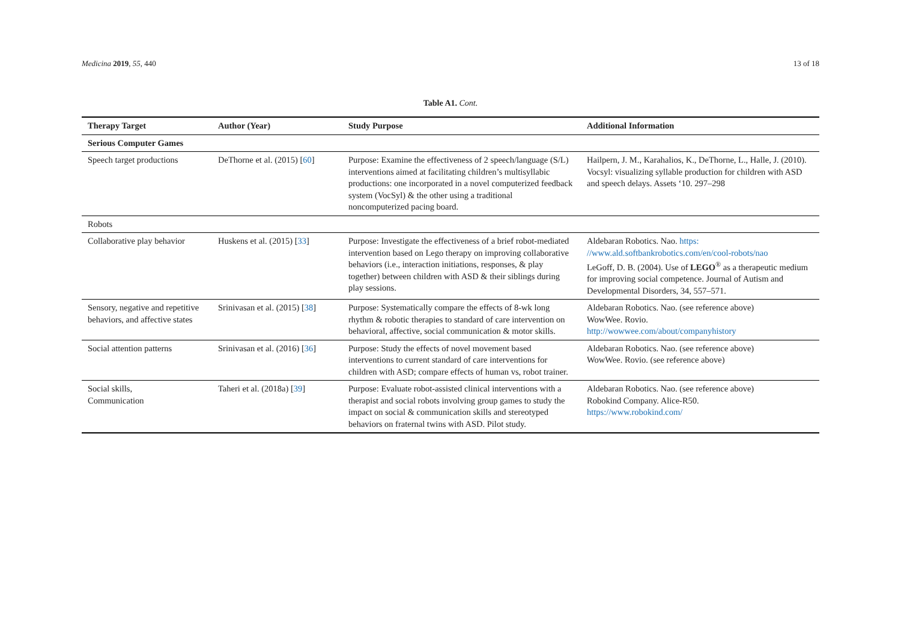Medicina 2019, 55, 440 13 of 18
Table A1. Cont.
| Therapy Target | Author (Year) | Study Purpose | Additional Information |
| --- | --- | --- | --- |
| Serious Computer Games | | | |
| Speech target productions | DeThorne et al. (2015) [ 60 ] | Purpose: Examine the effectiveness of 2 speech/language (S/L) interventions aimed at facilitating children’s multisyllabic productions: one incorporated in a novel computerized feedback system (VocSyl) & the other using a traditional noncomputerized pacing board. | Hailpern, J. M., Karahalios, K., DeThorne, L., Halle, J. (2010). Vocsyl: visualizing syllable production for children with ASD and speech delays. Assets ‘10. 297–298 |
| Robots | | | |
| Collaborative play behavior | Huskens et al. (2015) [ 33 ] | Purpose: Investigate the effectiveness of a brief robot-mediated intervention based on Lego therapy on improving collaborative behaviors (i.e., interaction initiations, responses, & play together) between children with ASD & their siblings during play sessions. | Aldebaran Robotics. Nao. https: //www.ald.softbankrobotics.com/en/cool-robots/nao LeGoff, D. B. (2004). Use of LEGO<sup>®</sup> as a therapeutic medium for improving social competence. Journal of Autism and Developmental Disorders, 34, 557–571. |
| Sensory, negative and repetitive behaviors, and affective states | Srinivasan et al. (2015) [ 38 ] | Purpose: Systematically compare the effects of 8-wk long rhythm & robotic therapies to standard of care intervention on behavioral, affective, social communication & motor skills. | Aldebaran Robotics. Nao. (see reference above) WowWee. Rovio. http://wowwee.com/about/companyhistory |
| Social attention patterns | Srinivasan et al. (2016) [ 36 ] | Purpose: Study the effects of novel movement based interventions to current standard of care interventions for children with ASD; compare effects of human vs, robot trainer. | Aldebaran Robotics. Nao. (see reference above) WowWee. Rovio. (see reference above) |
| Social skills, Communication | Taheri et al. (2018a) [ 39 ] | Purpose: Evaluate robot-assisted clinical interventions with a therapist and social robots involving group games to study the impact on social & communication skills and stereotyped behaviors on fraternal twins with ASD. Pilot study. | Aldebaran Robotics. Nao. (see reference above) Robokind Company. Alice-R50. https://www.robokind.com/ |